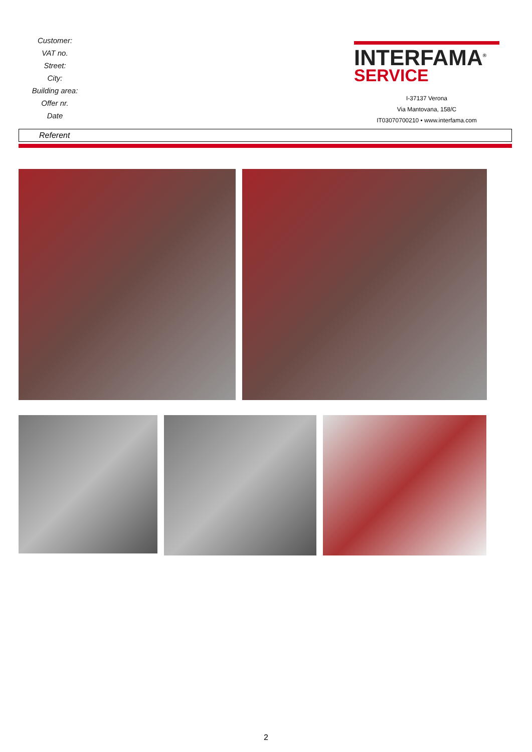Customer:
VAT no.
Street:
City:
Building area:
Offer nr.
Date
INTERFAMA<sup>®</sup>
SERVICE
I-37137 Verona
Via Mantovana, 158/C
IT03070700210 • www.interfama.com
Referent
2